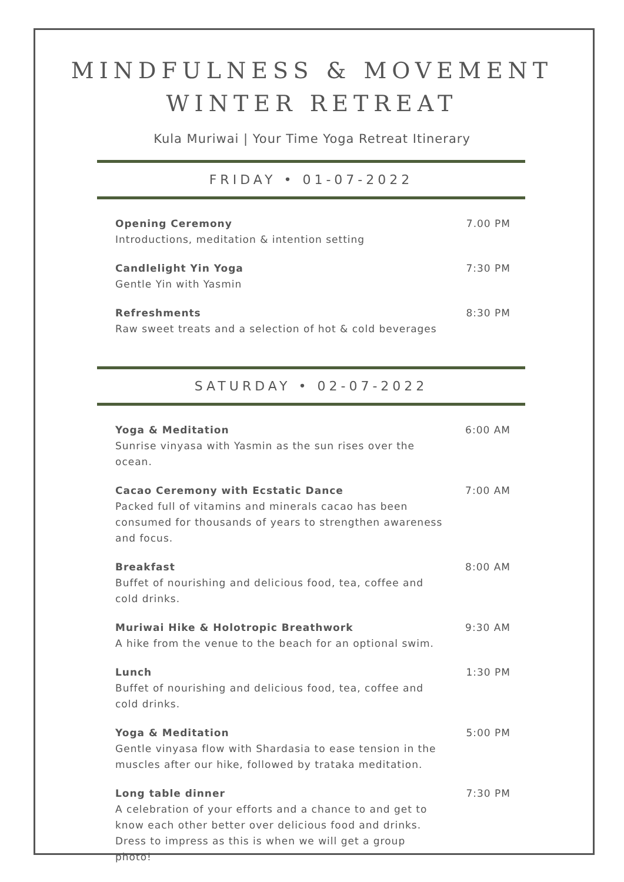MINDFULNESS & MOVEMENT
WINTER RETREAT
Kula Muriwai | Your Time Yoga Retreat Itinerary
FRIDAY • 01-07-2022
Opening Ceremony
Introductions, meditation & intention setting
7.00 PM
Candlelight Yin Yoga
Gentle Yin with Yasmin
7:30 PM
Refreshments
Raw sweet treats and a selection of hot & cold beverages
8:30 PM
SATURDAY • 02-07-2022
Yoga & Meditation
Sunrise vinyasa with Yasmin as the sun rises over the ocean.
6:00 AM
Cacao Ceremony with Ecstatic Dance
Packed full of vitamins and minerals cacao has been consumed for thousands of years to strengthen awareness and focus.
7:00 AM
Breakfast
Buffet of nourishing and delicious food, tea, coffee and cold drinks.
8:00 AM
Muriwai Hike & Holotropic Breathwork
A hike from the venue to the beach for an optional swim.
9:30 AM
Lunch
Buffet of nourishing and delicious food, tea, coffee and cold drinks.
1:30 PM
Yoga & Meditation
Gentle vinyasa flow with Shardasia to ease tension in the muscles after our hike, followed by trataka meditation.
5:00 PM
Long table dinner
A celebration of your efforts and a chance to and get to know each other better over delicious food and drinks. Dress to impress as this is when we will get a group photo!
7:30 PM